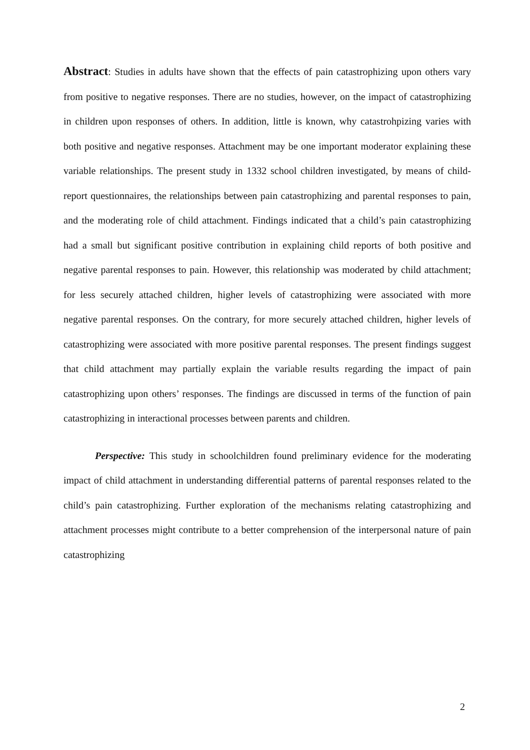Abstract: Studies in adults have shown that the effects of pain catastrophizing upon others vary from positive to negative responses. There are no studies, however, on the impact of catastrophizing in children upon responses of others. In addition, little is known, why catastrohpizing varies with both positive and negative responses. Attachment may be one important moderator explaining these variable relationships. The present study in 1332 school children investigated, by means of child-report questionnaires, the relationships between pain catastrophizing and parental responses to pain, and the moderating role of child attachment. Findings indicated that a child’s pain catastrophizing had a small but significant positive contribution in explaining child reports of both positive and negative parental responses to pain. However, this relationship was moderated by child attachment; for less securely attached children, higher levels of catastrophizing were associated with more negative parental responses. On the contrary, for more securely attached children, higher levels of catastrophizing were associated with more positive parental responses. The present findings suggest that child attachment may partially explain the variable results regarding the impact of pain catastrophizing upon others’ responses. The findings are discussed in terms of the function of pain catastrophizing in interactional processes between parents and children.
Perspective: This study in schoolchildren found preliminary evidence for the moderating impact of child attachment in understanding differential patterns of parental responses related to the child’s pain catastrophizing. Further exploration of the mechanisms relating catastrophizing and attachment processes might contribute to a better comprehension of the interpersonal nature of pain catastrophizing
2